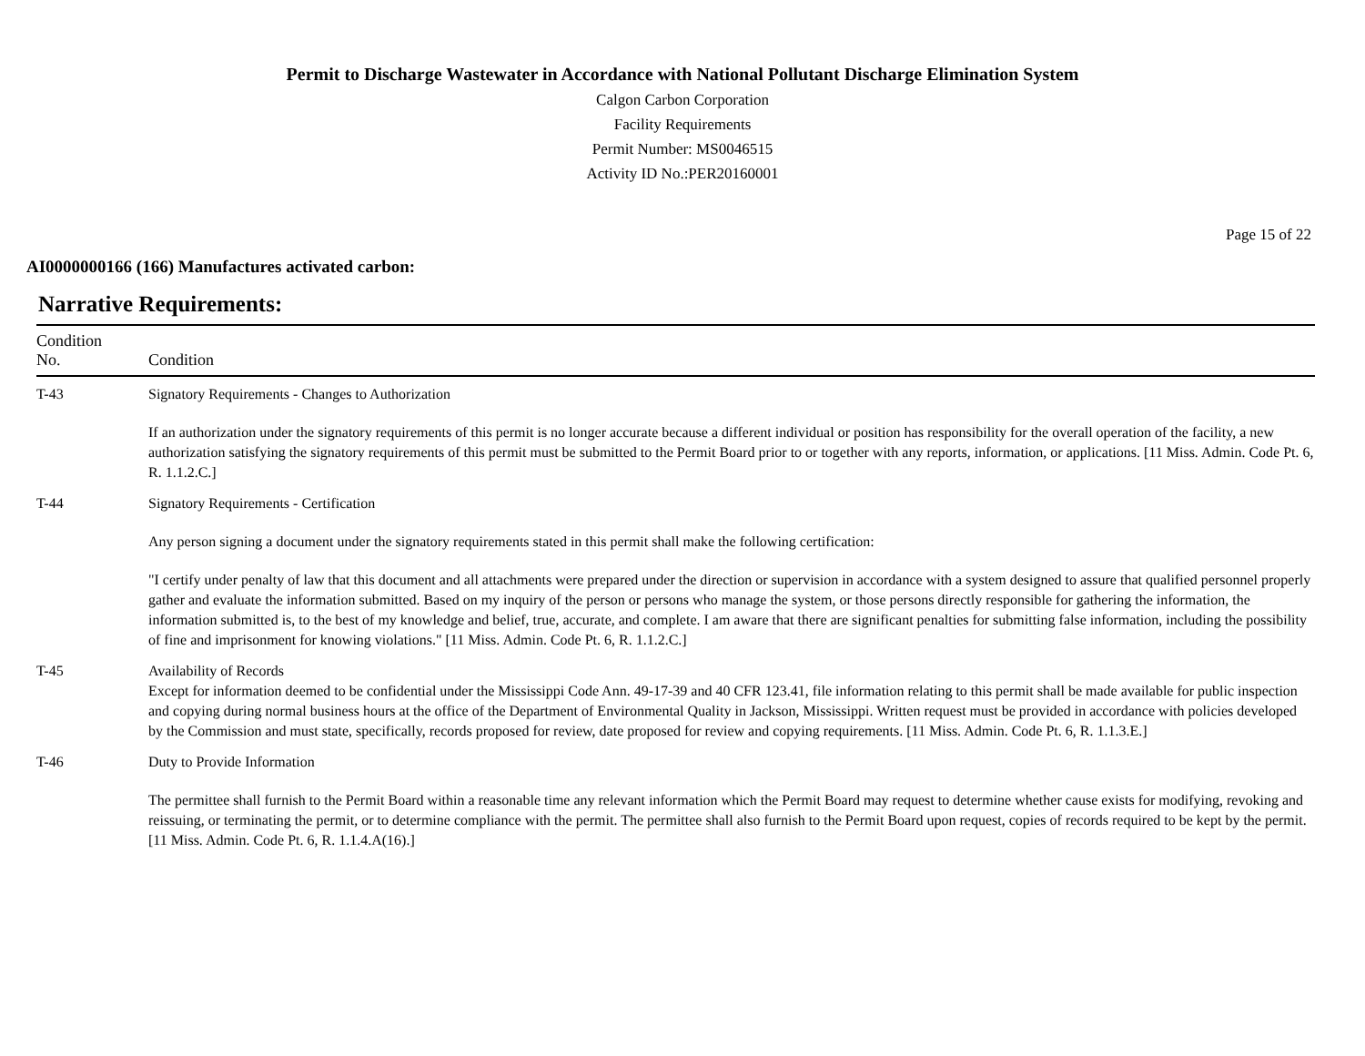Permit to Discharge Wastewater in Accordance with National Pollutant Discharge Elimination System
Calgon Carbon Corporation
Facility Requirements
Permit Number: MS0046515
Activity ID No.:PER20160001
Page 15 of 22
AI0000000166 (166) Manufactures activated carbon:
Narrative Requirements:
| Condition No. | Condition |
| --- | --- |
| T-43 | Signatory Requirements - Changes to Authorization If an authorization under the signatory requirements of this permit is no longer accurate because a different individual or position has responsibility for the overall operation of the facility, a new authorization satisfying the signatory requirements of this permit must be submitted to the Permit Board prior to or together with any reports, information, or applications. [11 Miss. Admin. Code Pt. 6, R. 1.1.2.C.] |
| T-44 | Signatory Requirements - Certification Any person signing a document under the signatory requirements stated in this permit shall make the following certification: "I certify under penalty of law that this document and all attachments were prepared under the direction or supervision in accordance with a system designed to assure that qualified personnel properly gather and evaluate the information submitted. Based on my inquiry of the person or persons who manage the system, or those persons directly responsible for gathering the information, the information submitted is, to the best of my knowledge and belief, true, accurate, and complete. I am aware that there are significant penalties for submitting false information, including the possibility of fine and imprisonment for knowing violations." [11 Miss. Admin. Code Pt. 6, R. 1.1.2.C.] |
| T-45 | Availability of Records Except for information deemed to be confidential under the Mississippi Code Ann. 49-17-39 and 40 CFR 123.41, file information relating to this permit shall be made available for public inspection and copying during normal business hours at the office of the Department of Environmental Quality in Jackson, Mississippi. Written request must be provided in accordance with policies developed by the Commission and must state, specifically, records proposed for review, date proposed for review and copying requirements. [11 Miss. Admin. Code Pt. 6, R. 1.1.3.E.] |
| T-46 | Duty to Provide Information The permittee shall furnish to the Permit Board within a reasonable time any relevant information which the Permit Board may request to determine whether cause exists for modifying, revoking and reissuing, or terminating the permit, or to determine compliance with the permit. The permittee shall also furnish to the Permit Board upon request, copies of records required to be kept by the permit. [11 Miss. Admin. Code Pt. 6, R. 1.1.4.A(16).] |